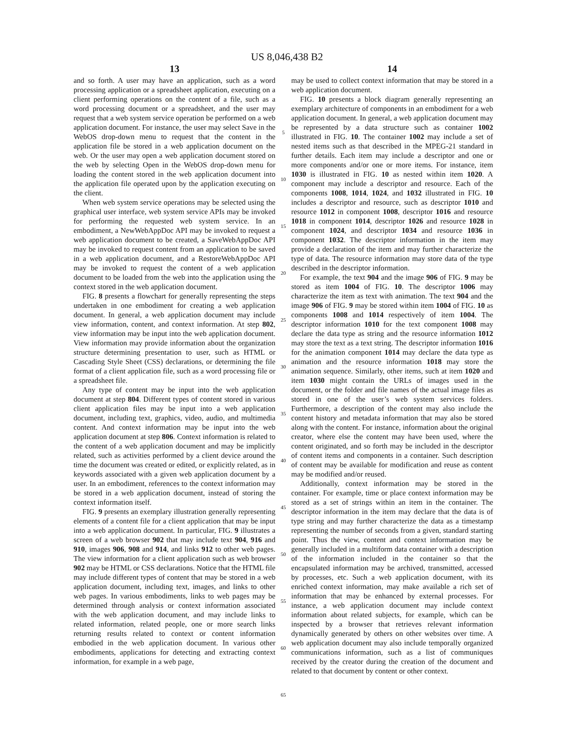US 8,046,438 B2
13
and so forth. A user may have an application, such as a word processing application or a spreadsheet application, executing on a client performing operations on the content of a file, such as a word processing document or a spreadsheet, and the user may request that a web system service operation be performed on a web application document. For instance, the user may select Save in the WebOS drop-down menu to request that the content in the application file be stored in a web application document on the web. Or the user may open a web application document stored on the web by selecting Open in the WebOS drop-down menu for loading the content stored in the web application document into the application file operated upon by the application executing on the client.
When web system service operations may be selected using the graphical user interface, web system service APIs may be invoked for performing the requested web system service. In an embodiment, a NewWebAppDoc API may be invoked to request a web application document to be created, a SaveWebAppDoc API may be invoked to request content from an application to be saved in a web application document, and a RestoreWebAppDoc API may be invoked to request the content of a web application document to be loaded from the web into the application using the context stored in the web application document.
FIG. 8 presents a flowchart for generally representing the steps undertaken in one embodiment for creating a web application document. In general, a web application document may include view information, content, and context information. At step 802, view information may be input into the web application document. View information may provide information about the organization structure determining presentation to user, such as HTML or Cascading Style Sheet (CSS) declarations, or determining the file format of a client application file, such as a word processing file or a spreadsheet file.
Any type of content may be input into the web application document at step 804. Different types of content stored in various client application files may be input into a web application document, including text, graphics, video, audio, and multimedia content. And context information may be input into the web application document at step 806. Context information is related to the content of a web application document and may be implicitly related, such as activities performed by a client device around the time the document was created or edited, or explicitly related, as in keywords associated with a given web application document by a user. In an embodiment, references to the context information may be stored in a web application document, instead of storing the context information itself.
FIG. 9 presents an exemplary illustration generally representing elements of a content file for a client application that may be input into a web application document. In particular, FIG. 9 illustrates a screen of a web browser 902 that may include text 904, 916 and 910, images 906, 908 and 914, and links 912 to other web pages. The view information for a client application such as web browser 902 may be HTML or CSS declarations. Notice that the HTML file may include different types of content that may be stored in a web application document, including text, images, and links to other web pages. In various embodiments, links to web pages may be determined through analysis or context information associated with the web application document, and may include links to related information, related people, one or more search links returning results related to context or content information embodied in the web application document. In various other embodiments, applications for detecting and extracting context information, for example in a web page,
5
10
15
20
25
30
35
40
45
50
55
60
65
14
may be used to collect context information that may be stored in a web application document.
FIG. 10 presents a block diagram generally representing an exemplary architecture of components in an embodiment for a web application document. In general, a web application document may be represented by a data structure such as container 1002 illustrated in FIG. 10. The container 1002 may include a set of nested items such as that described in the MPEG-21 standard in further details. Each item may include a descriptor and one or more components and/or one or more items. For instance, item 1030 is illustrated in FIG. 10 as nested within item 1020. A component may include a descriptor and resource. Each of the components 1008, 1014, 1024, and 1032 illustrated in FIG. 10 includes a descriptor and resource, such as descriptor 1010 and resource 1012 in component 1008, descriptor 1016 and resource 1018 in component 1014, descriptor 1026 and resource 1028 in component 1024, and descriptor 1034 and resource 1036 in component 1032. The descriptor information in the item may provide a declaration of the item and may further characterize the type of data. The resource information may store data of the type described in the descriptor information.
For example, the text 904 and the image 906 of FIG. 9 may be stored as item 1004 of FIG. 10. The descriptor 1006 may characterize the item as text with animation. The text 904 and the image 906 of FIG. 9 may be stored within item 1004 of FIG. 10 as components 1008 and 1014 respectively of item 1004. The descriptor information 1010 for the text component 1008 may declare the data type as string and the resource information 1012 may store the text as a text string. The descriptor information 1016 for the animation component 1014 may declare the data type as animation and the resource information 1018 may store the animation sequence. Similarly, other items, such at item 1020 and item 1030 might contain the URLs of images used in the document, or the folder and file names of the actual image files as stored in one of the user’s web system services folders. Furthermore, a description of the content may also include the content history and metadata information that may also be stored along with the content. For instance, information about the original creator, where else the content may have been used, where the content originated, and so forth may be included in the descriptor of content items and components in a container. Such description of content may be available for modification and reuse as content may be modified and/or reused.
Additionally, context information may be stored in the container. For example, time or place context information may be stored as a set of strings within an item in the container. The descriptor information in the item may declare that the data is of type string and may further characterize the data as a timestamp representing the number of seconds from a given, standard starting point. Thus the view, content and context information may be generally included in a multiform data container with a description of the information included in the container so that the encapsulated information may be archived, transmitted, accessed by processes, etc. Such a web application document, with its enriched context information, may make available a rich set of information that may be enhanced by external processes. For instance, a web application document may include context information about related subjects, for example, which can be inspected by a browser that retrieves relevant information dynamically generated by others on other websites over time. A web application document may also include temporally organized communications information, such as a list of communiques received by the creator during the creation of the document and related to that document by content or other context.